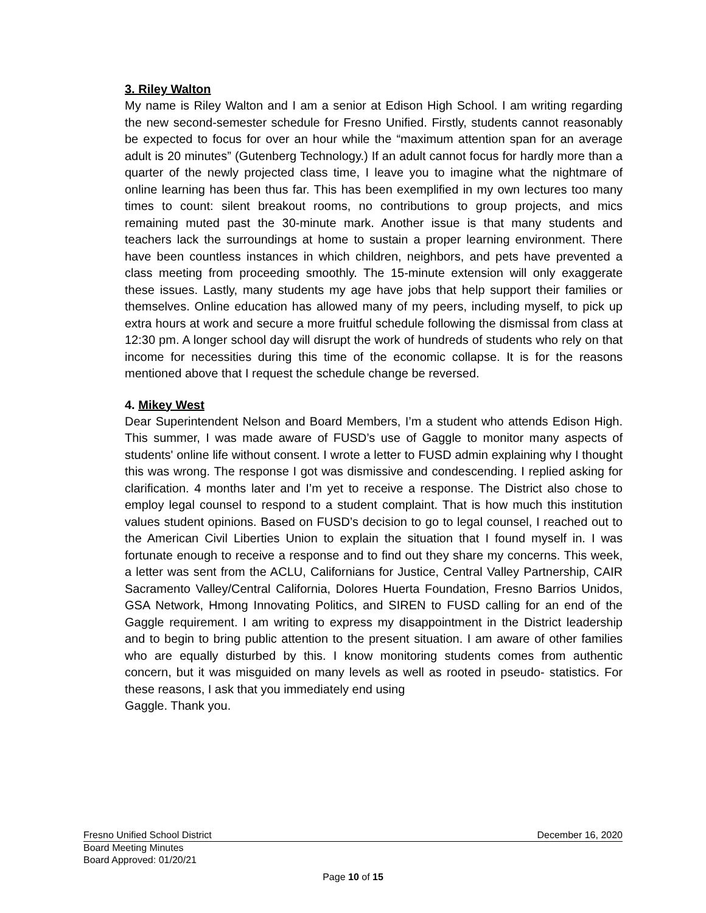3. Riley Walton
My name is Riley Walton and I am a senior at Edison High School. I am writing regarding the new second-semester schedule for Fresno Unified. Firstly, students cannot reasonably be expected to focus for over an hour while the “maximum attention span for an average adult is 20 minutes” (Gutenberg Technology.) If an adult cannot focus for hardly more than a quarter of the newly projected class time, I leave you to imagine what the nightmare of online learning has been thus far. This has been exemplified in my own lectures too many times to count: silent breakout rooms, no contributions to group projects, and mics remaining muted past the 30-minute mark. Another issue is that many students and teachers lack the surroundings at home to sustain a proper learning environment. There have been countless instances in which children, neighbors, and pets have prevented a class meeting from proceeding smoothly. The 15-minute extension will only exaggerate these issues. Lastly, many students my age have jobs that help support their families or themselves. Online education has allowed many of my peers, including myself, to pick up extra hours at work and secure a more fruitful schedule following the dismissal from class at 12:30 pm. A longer school day will disrupt the work of hundreds of students who rely on that income for necessities during this time of the economic collapse. It is for the reasons mentioned above that I request the schedule change be reversed.
4. Mikey West
Dear Superintendent Nelson and Board Members, I’m a student who attends Edison High. This summer, I was made aware of FUSD’s use of Gaggle to monitor many aspects of students' online life without consent. I wrote a letter to FUSD admin explaining why I thought this was wrong. The response I got was dismissive and condescending. I replied asking for clarification. 4 months later and I’m yet to receive a response. The District also chose to employ legal counsel to respond to a student complaint. That is how much this institution values student opinions. Based on FUSD’s decision to go to legal counsel, I reached out to the American Civil Liberties Union to explain the situation that I found myself in. I was fortunate enough to receive a response and to find out they share my concerns. This week, a letter was sent from the ACLU, Californians for Justice, Central Valley Partnership, CAIR Sacramento Valley/Central California, Dolores Huerta Foundation, Fresno Barrios Unidos, GSA Network, Hmong Innovating Politics, and SIREN to FUSD calling for an end of the Gaggle requirement. I am writing to express my disappointment in the District leadership and to begin to bring public attention to the present situation. I am aware of other families who are equally disturbed by this. I know monitoring students comes from authentic concern, but it was misguided on many levels as well as rooted in pseudo- statistics. For these reasons, I ask that you immediately end using
Gaggle. Thank you.
Fresno Unified School District December 16, 2020
Board Meeting Minutes
Board Approved: 01/20/21
Page 10 of 15